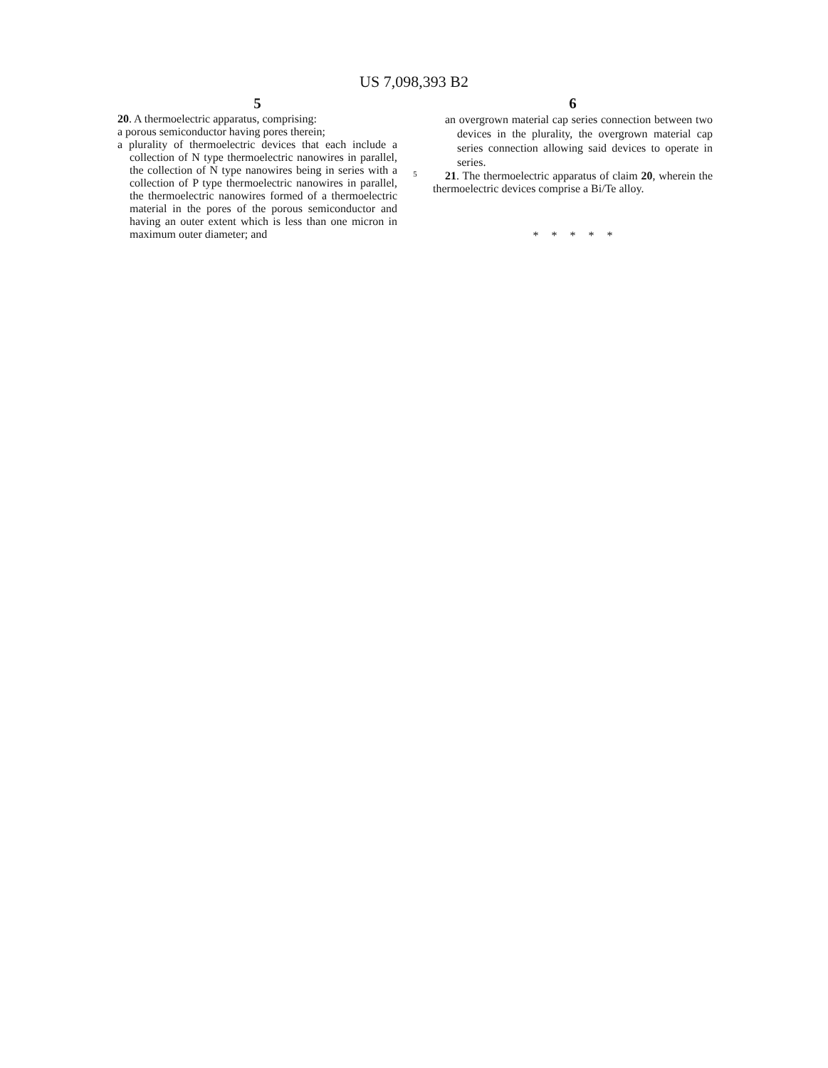US 7,098,393 B2
5
20. A thermoelectric apparatus, comprising:
a porous semiconductor having pores therein;
a plurality of thermoelectric devices that each include a collection of N type thermoelectric nanowires in parallel, the collection of N type nanowires being in series with a collection of P type thermoelectric nanowires in parallel, the thermoelectric nanowires formed of a thermoelectric material in the pores of the porous semiconductor and having an outer extent which is less than one micron in maximum outer diameter; and
5
6
an overgrown material cap series connection between two devices in the plurality, the overgrown material cap series connection allowing said devices to operate in series.
21. The thermoelectric apparatus of claim 20, wherein the thermoelectric devices comprise a Bi/Te alloy.
* * * * *